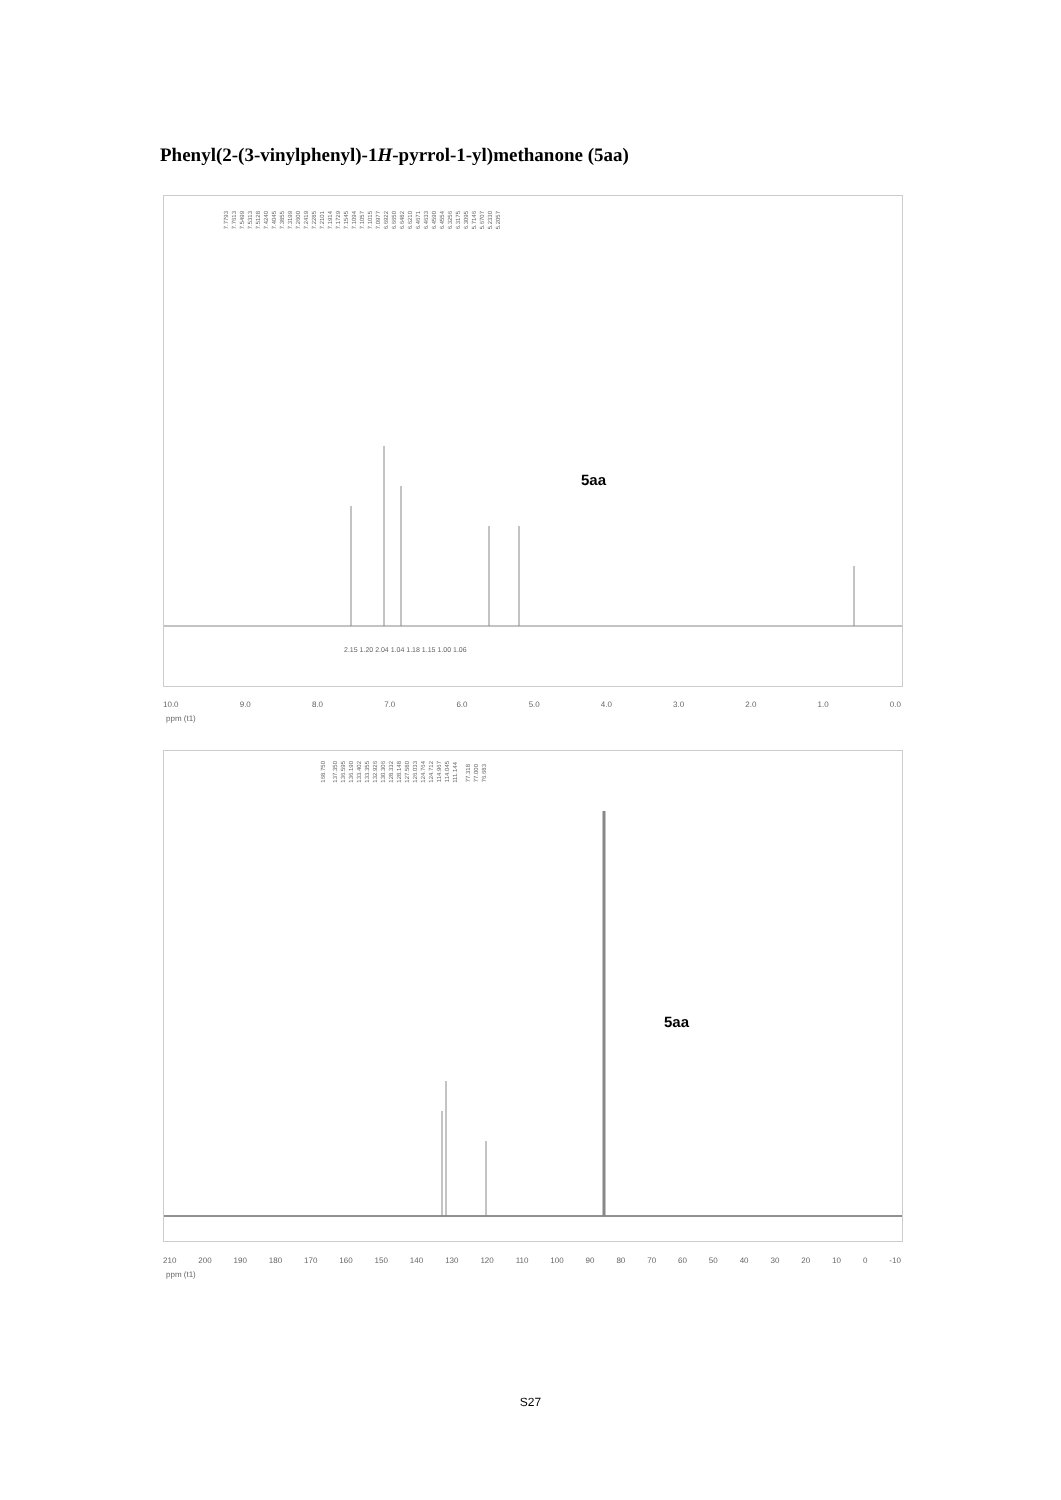Phenyl(2-(3-vinylphenyl)-1H-pyrrol-1-yl)methanone (5aa)
7.77937.76137.54997.53137.51287.42407.40457.38557.31997.26007.24197.22857.21017.19147.17297.15457.10947.10577.10157.09776.69226.66506.64826.62106.46716.46336.45906.45546.32566.31756.30955.71465.67075.23305.2057
5aa
2.15 1.20 2.04 1.04 1.18 1.15 1.00 1.06
10.0 9.0 8.0 7.0 6.0 5.0 4.0 3.0 2.0 1.0 0.0
ppm (t1)
168.750 137.350136.595136.190133.402133.355132.926130.306128.332128.148127.580126.033124.764124.712114.967114.045111.144 77.31877.00076.683
5aa
210 200 190 180 170 160 150 140 130 120 110 100 90 80 70 60 50 40 30 20 10 0 -10
ppm (t1)
S27